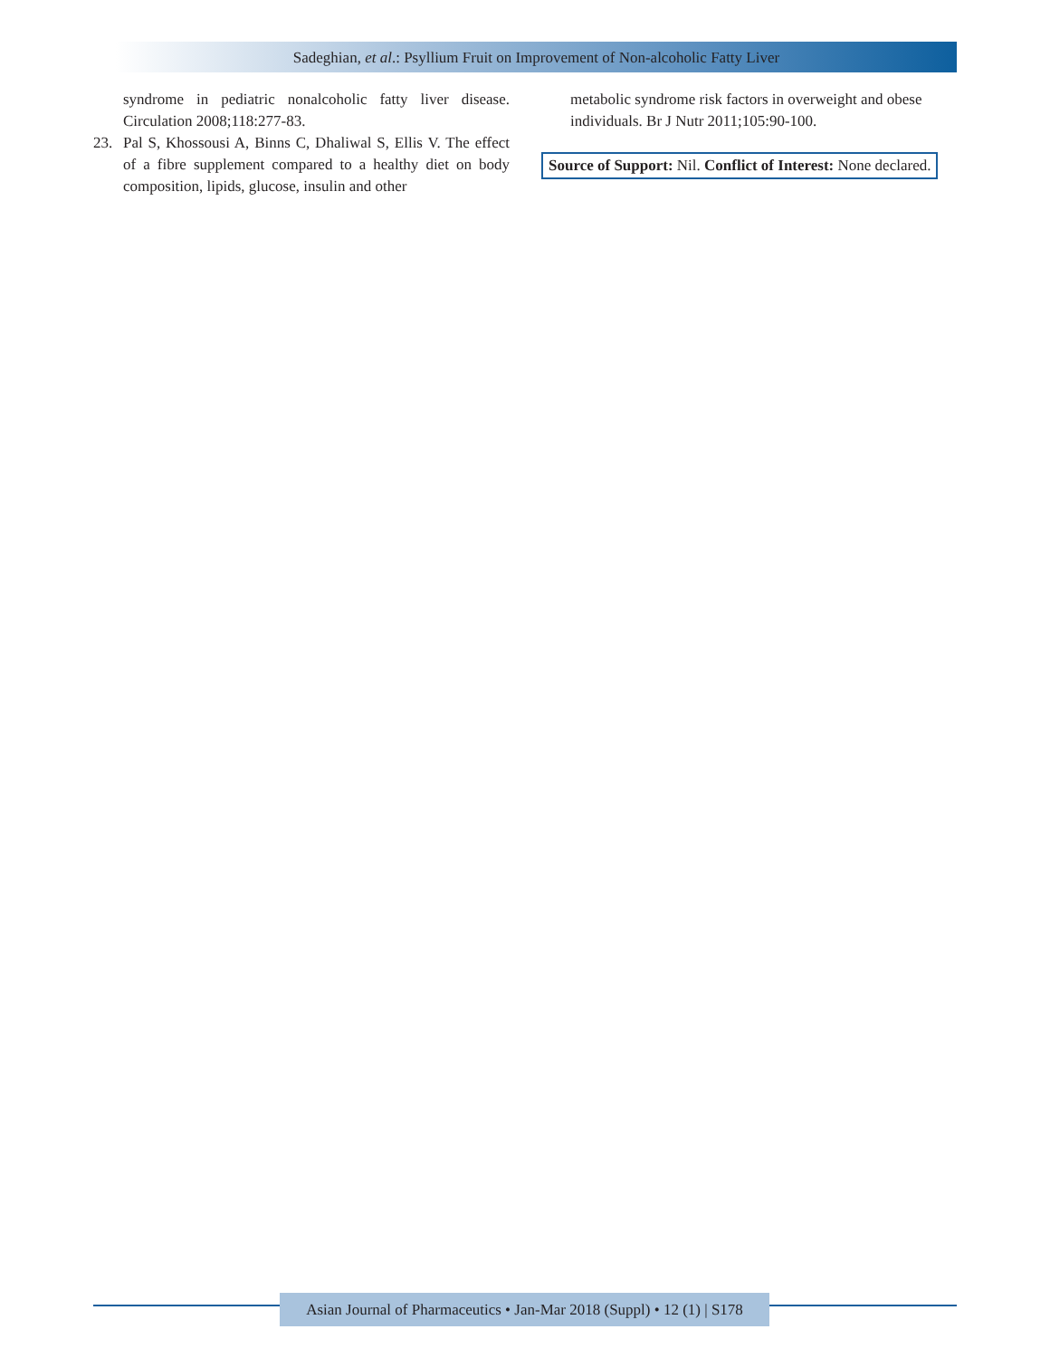Sadeghian, et al.: Psyllium Fruit on Improvement of Non-alcoholic Fatty Liver
syndrome in pediatric nonalcoholic fatty liver disease. Circulation 2008;118:277-83.
23. Pal S, Khossousi A, Binns C, Dhaliwal S, Ellis V. The effect of a fibre supplement compared to a healthy diet on body composition, lipids, glucose, insulin and other
metabolic syndrome risk factors in overweight and obese individuals. Br J Nutr 2011;105:90-100.
Source of Support: Nil. Conflict of Interest: None declared.
Asian Journal of Pharmaceutics • Jan-Mar 2018 (Suppl) • 12 (1) | S178